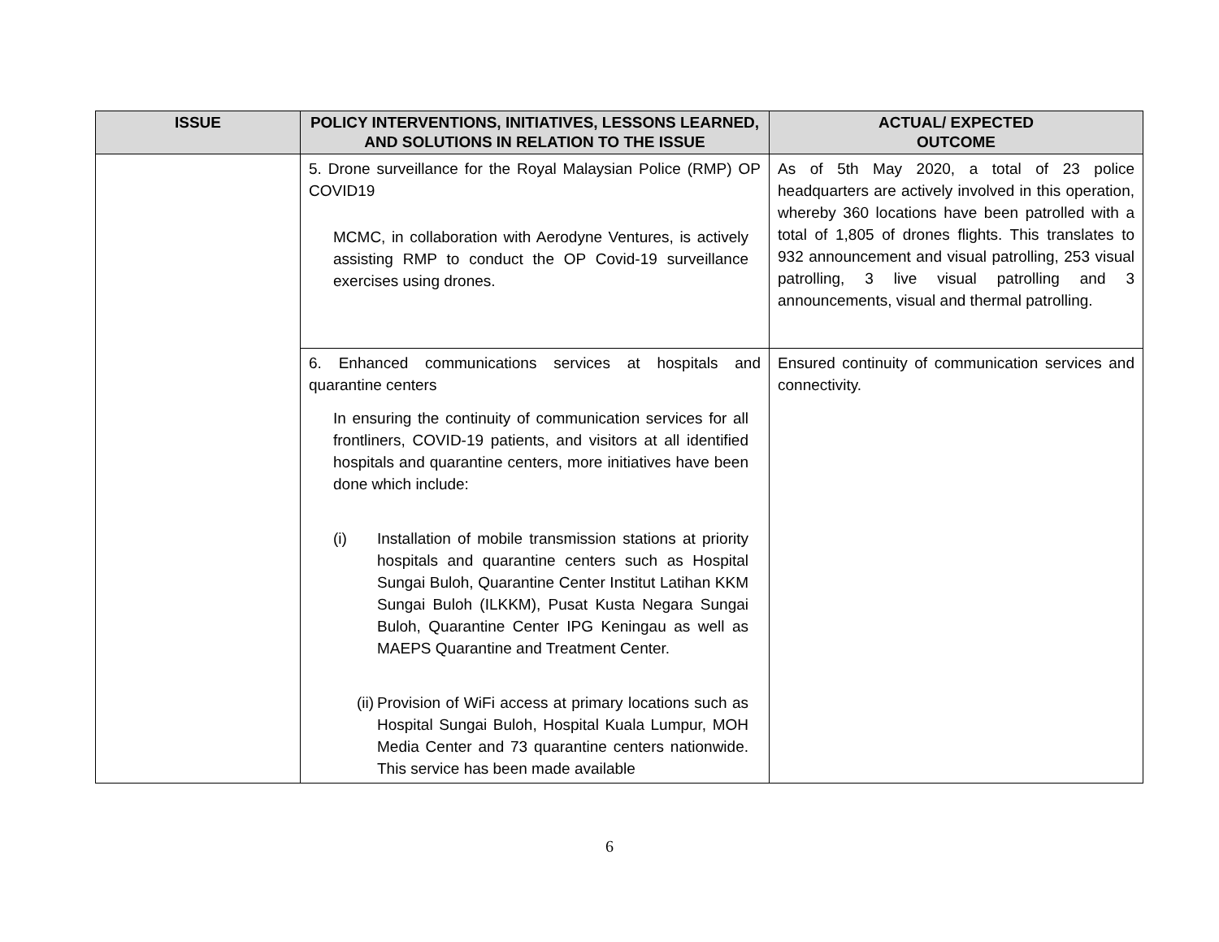| ISSUE | POLICY INTERVENTIONS, INITIATIVES, LESSONS LEARNED, AND SOLUTIONS IN RELATION TO THE ISSUE | ACTUAL/ EXPECTED OUTCOME |
| --- | --- | --- |
| | 5. Drone surveillance for the Royal Malaysian Police (RMP) OP COVID19 MCMC, in collaboration with Aerodyne Ventures, is actively assisting RMP to conduct the OP Covid-19 surveillance exercises using drones. | As of 5th May 2020, a total of 23 police headquarters are actively involved in this operation, whereby 360 locations have been patrolled with a total of 1,805 of drones flights. This translates to 932 announcement and visual patrolling, 253 visual patrolling, 3 live visual patrolling and 3 announcements, visual and thermal patrolling. |
| | 6. Enhanced communications services at hospitals and quarantine centers In ensuring the continuity of communication services for all frontliners, COVID-19 patients, and visitors at all identified hospitals and quarantine centers, more initiatives have been done which include: (i) Installation of mobile transmission stations at priority hospitals and quarantine centers such as Hospital Sungai Buloh, Quarantine Center Institut Latihan KKM Sungai Buloh (ILKKM), Pusat Kusta Negara Sungai Buloh, Quarantine Center IPG Keningau as well as MAEPS Quarantine and Treatment Center. (ii) Provision of WiFi access at primary locations such as Hospital Sungai Buloh, Hospital Kuala Lumpur, MOH Media Center and 73 quarantine centers nationwide. This service has been made available | Ensured continuity of communication services and connectivity. |
6